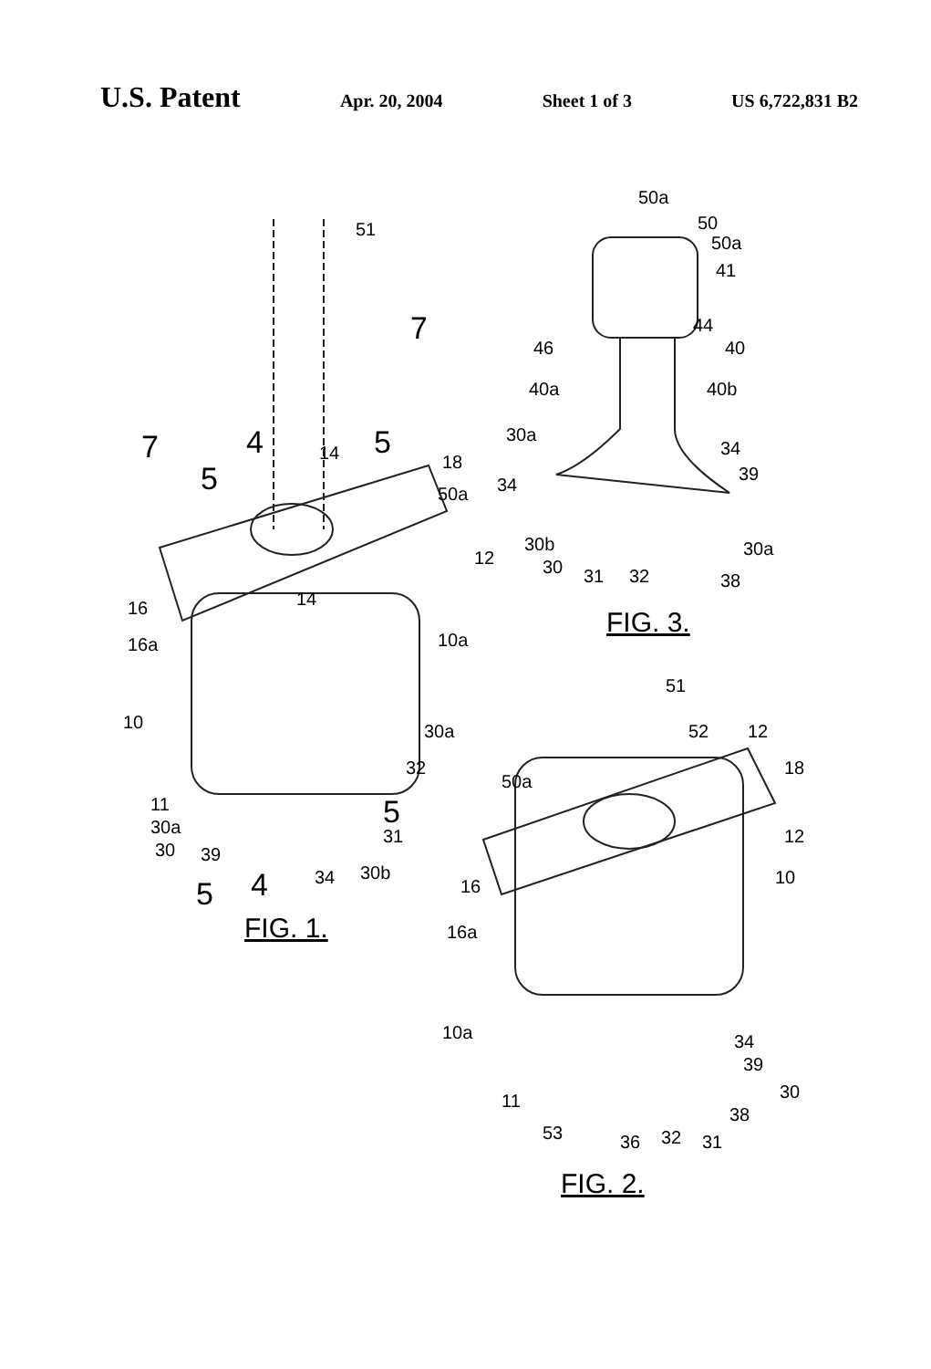U.S. Patent Apr. 20, 2004 Sheet 1 of 3 US 6,722,831 B2
51
7
7 4 5
5
14 18
50a
12
14
16
16a 10a
10 30a
32
11
30a
30 39
5
31
30b
34
4
5
FIG. 1.
50a
50
50a
41
44
46 40
40a 40b
30a
34
34
39
30b 30a
30 31 32 38
FIG. 3.
51
52 12
18
50a
12
10
16
16a
10a 34
39
30
11
38
53 36 32 31
FIG. 2.